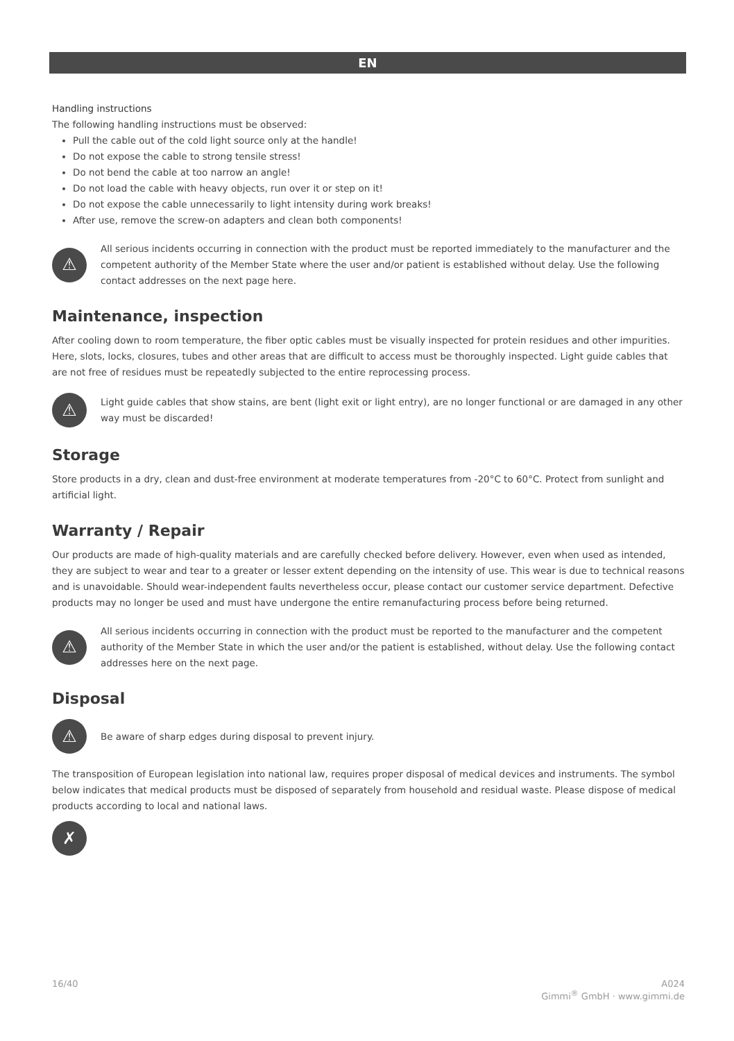EN
Handling instructions
The following handling instructions must be observed:
Pull the cable out of the cold light source only at the handle!
Do not expose the cable to strong tensile stress!
Do not bend the cable at too narrow an angle!
Do not load the cable with heavy objects, run over it or step on it!
Do not expose the cable unnecessarily to light intensity during work breaks!
After use, remove the screw-on adapters and clean both components!
⚠
All serious incidents occurring in connection with the product must be reported immediately to the manufacturer and the competent authority of the Member State where the user and/or patient is established without delay. Use the following contact addresses on the next page here.
Maintenance, inspection
After cooling down to room temperature, the fiber optic cables must be visually inspected for protein residues and other impurities. Here, slots, locks, closures, tubes and other areas that are difficult to access must be thoroughly inspected. Light guide cables that are not free of residues must be repeatedly subjected to the entire reprocessing process.
⚠
Light guide cables that show stains, are bent (light exit or light entry), are no longer functional or are damaged in any other way must be discarded!
Storage
Store products in a dry, clean and dust-free environment at moderate temperatures from -20°C to 60°C. Protect from sunlight and artificial light.
Warranty / Repair
Our products are made of high-quality materials and are carefully checked before delivery. However, even when used as intended, they are subject to wear and tear to a greater or lesser extent depending on the intensity of use. This wear is due to technical reasons and is unavoidable. Should wear-independent faults nevertheless occur, please contact our customer service department. Defective products may no longer be used and must have undergone the entire remanufacturing process before being returned.
⚠
All serious incidents occurring in connection with the product must be reported to the manufacturer and the competent authority of the Member State in which the user and/or the patient is established, without delay. Use the following contact addresses here on the next page.
Disposal
⚠
Be aware of sharp edges during disposal to prevent injury.
The transposition of European legislation into national law, requires proper disposal of medical devices and instruments. The symbol below indicates that medical products must be disposed of separately from household and residual waste. Please dispose of medical products according to local and national laws.
✗
16/40 A024
Gimmi<sup>®</sup> GmbH · www.gimmi.de